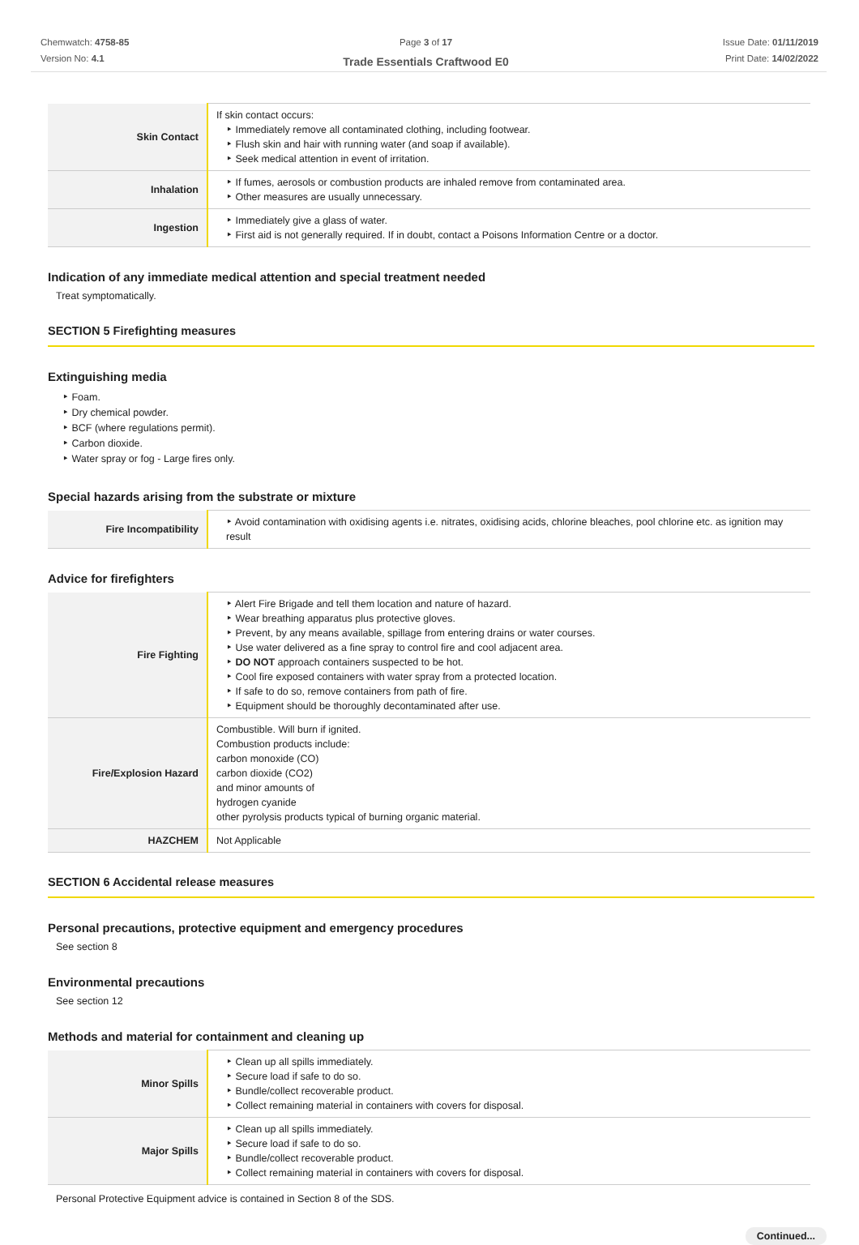Chemwatch: 4758-85
Version No: 4.1
Page 3 of 17
Trade Essentials Craftwood E0
Issue Date: 01/11/2019
Print Date: 14/02/2022
| Skin Contact | If skin contact occurs: ‣ Immediately remove all contaminated clothing, including footwear. ‣ Flush skin and hair with running water (and soap if available). ‣ Seek medical attention in event of irritation. |
| Inhalation | ‣ If fumes, aerosols or combustion products are inhaled remove from contaminated area. ‣ Other measures are usually unnecessary. |
| Ingestion | ‣ Immediately give a glass of water. ‣ First aid is not generally required. If in doubt, contact a Poisons Information Centre or a doctor. |
Indication of any immediate medical attention and special treatment needed
Treat symptomatically.
SECTION 5 Firefighting measures
Extinguishing media
‣ Foam.
‣ Dry chemical powder.
‣ BCF (where regulations permit).
‣ Carbon dioxide.
‣ Water spray or fog - Large fires only.
Special hazards arising from the substrate or mixture
| Fire Incompatibility | ‣ Avoid contamination with oxidising agents i.e. nitrates, oxidising acids, chlorine bleaches, pool chlorine etc. as ignition may result |
Advice for firefighters
| Fire Fighting | ‣ Alert Fire Brigade and tell them location and nature of hazard. ‣ Wear breathing apparatus plus protective gloves. ‣ Prevent, by any means available, spillage from entering drains or water courses. ‣ Use water delivered as a fine spray to control fire and cool adjacent area. ‣ DO NOT approach containers suspected to be hot. ‣ Cool fire exposed containers with water spray from a protected location. ‣ If safe to do so, remove containers from path of fire. ‣ Equipment should be thoroughly decontaminated after use. |
| Fire/Explosion Hazard | Combustible. Will burn if ignited. Combustion products include: carbon monoxide (CO) carbon dioxide (CO2) and minor amounts of hydrogen cyanide other pyrolysis products typical of burning organic material. |
| HAZCHEM | Not Applicable |
SECTION 6 Accidental release measures
Personal precautions, protective equipment and emergency procedures
See section 8
Environmental precautions
See section 12
Methods and material for containment and cleaning up
| Minor Spills | ‣ Clean up all spills immediately. ‣ Secure load if safe to do so. ‣ Bundle/collect recoverable product. ‣ Collect remaining material in containers with covers for disposal. |
| Major Spills | ‣ Clean up all spills immediately. ‣ Secure load if safe to do so. ‣ Bundle/collect recoverable product. ‣ Collect remaining material in containers with covers for disposal. |
Personal Protective Equipment advice is contained in Section 8 of the SDS.
Continued...